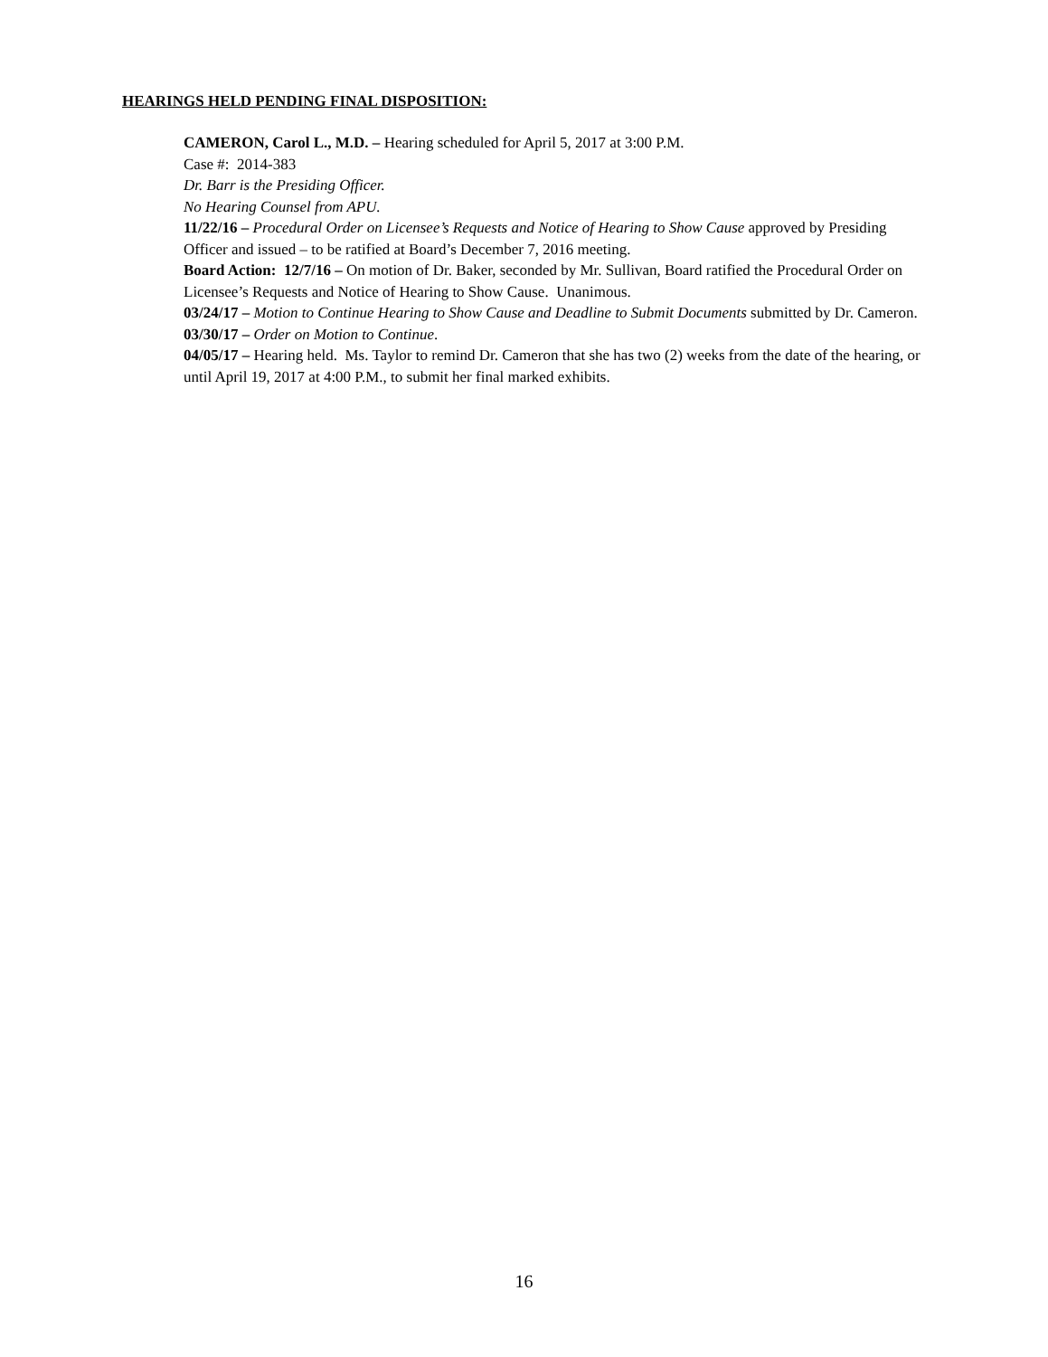HEARINGS HELD PENDING FINAL DISPOSITION:
CAMERON, Carol L., M.D. – Hearing scheduled for April 5, 2017 at 3:00 P.M.
Case #: 2014-383
Dr. Barr is the Presiding Officer.
No Hearing Counsel from APU.
11/22/16 – Procedural Order on Licensee’s Requests and Notice of Hearing to Show Cause approved by Presiding Officer and issued – to be ratified at Board’s December 7, 2016 meeting.
Board Action: 12/7/16 – On motion of Dr. Baker, seconded by Mr. Sullivan, Board ratified the Procedural Order on Licensee’s Requests and Notice of Hearing to Show Cause. Unanimous.
03/24/17 – Motion to Continue Hearing to Show Cause and Deadline to Submit Documents submitted by Dr. Cameron.
03/30/17 – Order on Motion to Continue.
04/05/17 – Hearing held. Ms. Taylor to remind Dr. Cameron that she has two (2) weeks from the date of the hearing, or until April 19, 2017 at 4:00 P.M., to submit her final marked exhibits.
16